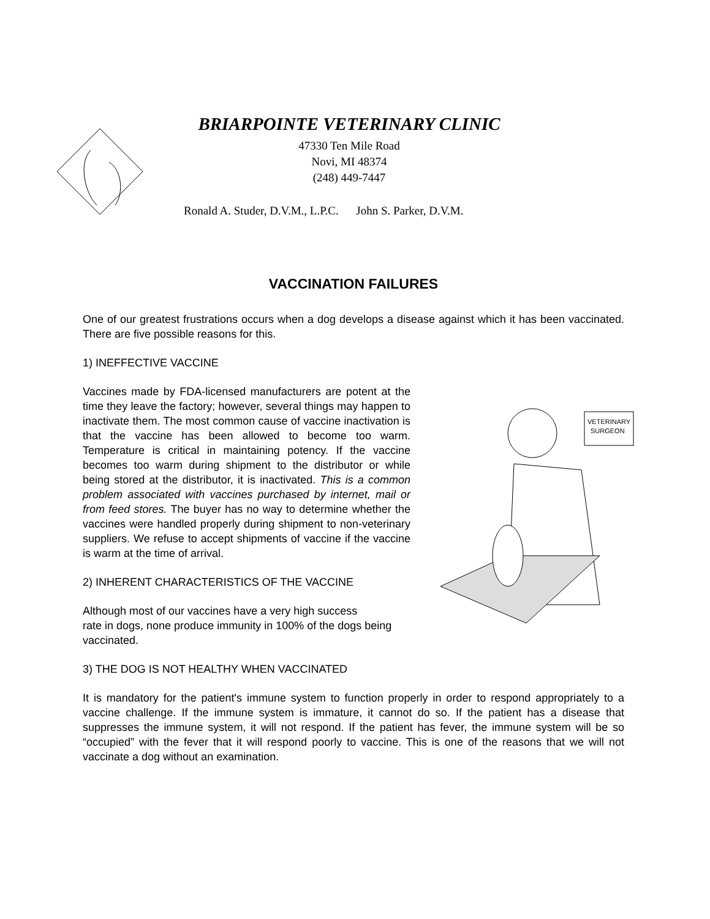BRIARPOINTE VETERINARY CLINIC
47330 Ten Mile Road
Novi, MI 48374
(248) 449-7447
Ronald A. Studer, D.V.M., L.P.C. John S. Parker, D.V.M.
VACCINATION FAILURES
One of our greatest frustrations occurs when a dog develops a disease against which it has been vaccinated. There are five possible reasons for this.
1) INEFFECTIVE VACCINE
VETERINARY
SURGEON
Vaccines made by FDA-licensed manufacturers are potent at the time they leave the factory; however, several things may happen to inactivate them. The most common cause of vaccine inactivation is that the vaccine has been allowed to become too warm. Temperature is critical in maintaining potency. If the vaccine becomes too warm during shipment to the distributor or while being stored at the distributor, it is inactivated. This is a common problem associated with vaccines purchased by internet, mail or from feed stores. The buyer has no way to determine whether the vaccines were handled properly during shipment to non-veterinary suppliers. We refuse to accept shipments of vaccine if the vaccine is warm at the time of arrival.
2) INHERENT CHARACTERISTICS OF THE VACCINE
Although most of our vaccines have a very high success
rate in dogs, none produce immunity in 100% of the dogs being vaccinated.
3) THE DOG IS NOT HEALTHY WHEN VACCINATED
It is mandatory for the patient's immune system to function properly in order to respond appropriately to a vaccine challenge. If the immune system is immature, it cannot do so. If the patient has a disease that suppresses the immune system, it will not respond. If the patient has fever, the immune system will be so “occupied” with the fever that it will respond poorly to vaccine. This is one of the reasons that we will not vaccinate a dog without an examination.